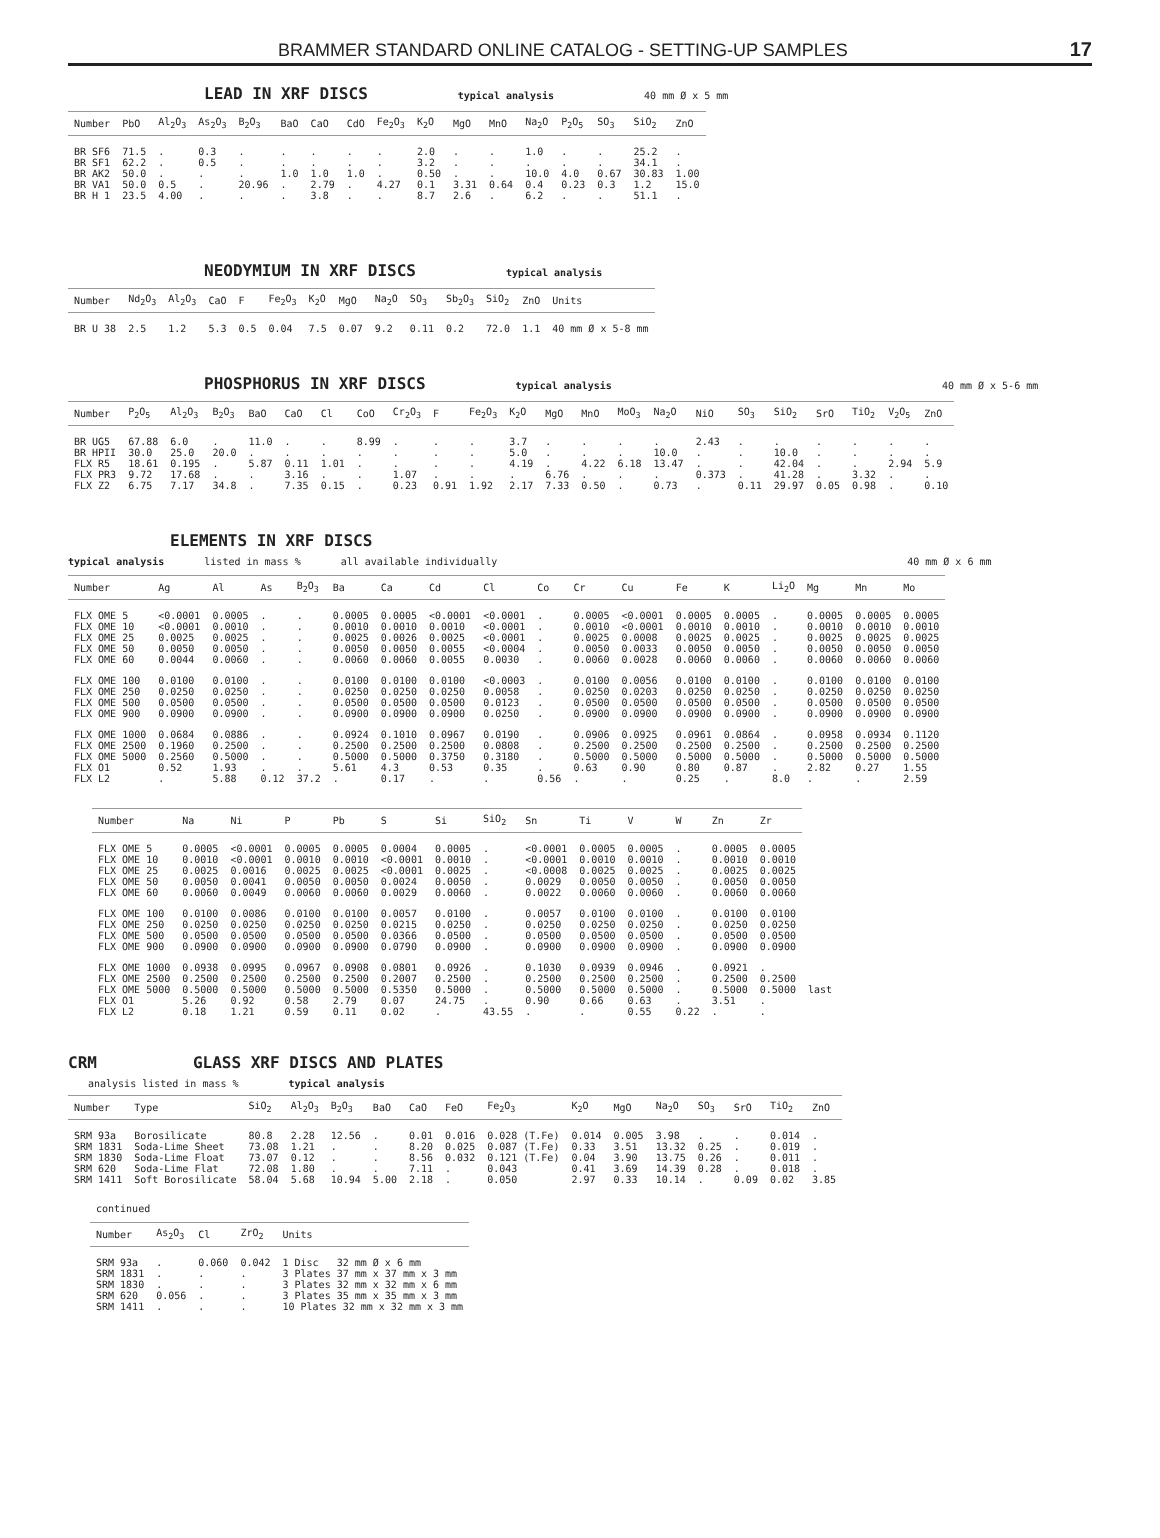BRAMMER STANDARD ONLINE CATALOG - SETTING-UP SAMPLES 17
LEAD IN XRF DISCS
typical analysis 40 mm Ø x 5 mm
| Number | PbO | Al<sub>2</sub>O<sub>3</sub> | As<sub>2</sub>O<sub>3</sub> | B<sub>2</sub>O<sub>3</sub> | BaO | CaO | CdO | Fe<sub>2</sub>O<sub>3</sub> | K<sub>2</sub>O | MgO | MnO | Na<sub>2</sub>O | P<sub>2</sub>O<sub>5</sub> | SO<sub>3</sub> | SiO<sub>2</sub> | ZnO |
| --- | --- | --- | --- | --- | --- | --- | --- | --- | --- | --- | --- | --- | --- | --- | --- | --- |
| BR SF6 | 71.5 | . | 0.3 | . | . | . | . | . | 2.0 | . | . | 1.0 | . | . | 25.2 | . |
| BR SF1 | 62.2 | . | 0.5 | . | . | . | . | . | 3.2 | . | . | . | . | . | 34.1 | . |
| BR AK2 | 50.0 | . | . | . | 1.0 | 1.0 | 1.0 | . | 0.50 | . | . | 10.0 | 4.0 | 0.67 | 30.83 | 1.00 |
| BR VA1 | 50.0 | 0.5 | . | 20.96 | . | 2.79 | . | 4.27 | 0.1 | 3.31 | 0.64 | 0.4 | 0.23 | 0.3 | 1.2 | 15.0 |
| BR H 1 | 23.5 | 4.00 | . | . | . | 3.8 | . | . | 8.7 | 2.6 | . | 6.2 | . | . | 51.1 | . |
NEODYMIUM IN XRF DISCS
typical analysis
| Number | Nd<sub>2</sub>O<sub>3</sub> | Al<sub>2</sub>O<sub>3</sub> | CaO | F | Fe<sub>2</sub>O<sub>3</sub> | K<sub>2</sub>O | MgO | Na<sub>2</sub>O | SO<sub>3</sub> | Sb<sub>2</sub>O<sub>3</sub> | SiO<sub>2</sub> | ZnO | Units |
| --- | --- | --- | --- | --- | --- | --- | --- | --- | --- | --- | --- | --- | --- |
| BR U 38 | 2.5 | 1.2 | 5.3 | 0.5 | 0.04 | 7.5 | 0.07 | 9.2 | 0.11 | 0.2 | 72.0 | 1.1 | 40 mm Ø x 5-8 mm |
PHOSPHORUS IN XRF DISCS
typical analysis 40 mm Ø x 5-6 mm
| Number | P<sub>2</sub>O<sub>5</sub> | Al<sub>2</sub>O<sub>3</sub> | B<sub>2</sub>O<sub>3</sub> | BaO | CaO | Cl | CoO | Cr<sub>2</sub>O<sub>3</sub> | F | Fe<sub>2</sub>O<sub>3</sub> | K<sub>2</sub>O | MgO | MnO | MoO<sub>3</sub> | Na<sub>2</sub>O | NiO | SO<sub>3</sub> | SiO<sub>2</sub> | SrO | TiO<sub>2</sub> | V<sub>2</sub>O<sub>5</sub> | ZnO |
| --- | --- | --- | --- | --- | --- | --- | --- | --- | --- | --- | --- | --- | --- | --- | --- | --- | --- | --- | --- | --- | --- | --- |
| BR UG5 | 67.88 | 6.0 | . | 11.0 | . | . | 8.99 | . | . | . | 3.7 | . | . | . | . | 2.43 | . | . | . | . | . | . |
| BR HPII | 30.0 | 25.0 | 20.0 | . | . | . | . | . | . | . | 5.0 | . | . | . | 10.0 | . | . | 10.0 | . | . | . | . |
| FLX R5 | 18.61 | 0.195 | . | 5.87 | 0.11 | 1.01 | . | . | . | . | 4.19 | . | 4.22 | 6.18 | 13.47 | . | . | 42.04 | . | . | 2.94 | 5.9 |
| FLX PR3 | 9.72 | 17.68 | . | . | 3.16 | . | . | 1.07 | . | . | . | 6.76 | . | . | . | 0.373 | . | 41.28 | . | 3.32 | . | . |
| FLX Z2 | 6.75 | 7.17 | 34.8 | . | 7.35 | 0.15 | . | 0.23 | 0.91 | 1.92 | 2.17 | 7.33 | 0.50 | . | 0.73 | . | 0.11 | 29.97 | 0.05 | 0.98 | . | 0.10 |
ELEMENTS IN XRF DISCS
typical analysis listed in mass % all available individually 40 mm Ø x 6 mm
| Number | Ag | Al | As | B<sub>2</sub>O<sub>3</sub> | Ba | Ca | Cd | Cl | Co | Cr | Cu | Fe | K | Li<sub>2</sub>O | Mg | Mn | Mo |
| --- | --- | --- | --- | --- | --- | --- | --- | --- | --- | --- | --- | --- | --- | --- | --- | --- | --- |
| FLX OME 5 | <0.0001 | 0.0005 | . | . | 0.0005 | 0.0005 | <0.0001 | <0.0001 | . | 0.0005 | <0.0001 | 0.0005 | 0.0005 | . | 0.0005 | 0.0005 | 0.0005 |
| FLX OME 10 | <0.0001 | 0.0010 | . | . | 0.0010 | 0.0010 | 0.0010 | <0.0001 | . | 0.0010 | <0.0001 | 0.0010 | 0.0010 | . | 0.0010 | 0.0010 | 0.0010 |
| FLX OME 25 | 0.0025 | 0.0025 | . | . | 0.0025 | 0.0026 | 0.0025 | <0.0001 | . | 0.0025 | 0.0008 | 0.0025 | 0.0025 | . | 0.0025 | 0.0025 | 0.0025 |
| FLX OME 50 | 0.0050 | 0.0050 | . | . | 0.0050 | 0.0050 | 0.0055 | <0.0004 | . | 0.0050 | 0.0033 | 0.0050 | 0.0050 | . | 0.0050 | 0.0050 | 0.0050 |
| FLX OME 60 | 0.0044 | 0.0060 | . | . | 0.0060 | 0.0060 | 0.0055 | 0.0030 | . | 0.0060 | 0.0028 | 0.0060 | 0.0060 | . | 0.0060 | 0.0060 | 0.0060 |
| FLX OME 100 | 0.0100 | 0.0100 | . | . | 0.0100 | 0.0100 | 0.0100 | <0.0003 | . | 0.0100 | 0.0056 | 0.0100 | 0.0100 | . | 0.0100 | 0.0100 | 0.0100 |
| FLX OME 250 | 0.0250 | 0.0250 | . | . | 0.0250 | 0.0250 | 0.0250 | 0.0058 | . | 0.0250 | 0.0203 | 0.0250 | 0.0250 | . | 0.0250 | 0.0250 | 0.0250 |
| FLX OME 500 | 0.0500 | 0.0500 | . | . | 0.0500 | 0.0500 | 0.0500 | 0.0123 | . | 0.0500 | 0.0500 | 0.0500 | 0.0500 | . | 0.0500 | 0.0500 | 0.0500 |
| FLX OME 900 | 0.0900 | 0.0900 | . | . | 0.0900 | 0.0900 | 0.0900 | 0.0250 | . | 0.0900 | 0.0900 | 0.0900 | 0.0900 | . | 0.0900 | 0.0900 | 0.0900 |
| FLX OME 1000 | 0.0684 | 0.0886 | . | . | 0.0924 | 0.1010 | 0.0967 | 0.0190 | . | 0.0906 | 0.0925 | 0.0961 | 0.0864 | . | 0.0958 | 0.0934 | 0.1120 |
| FLX OME 2500 | 0.1960 | 0.2500 | . | . | 0.2500 | 0.2500 | 0.2500 | 0.0808 | . | 0.2500 | 0.2500 | 0.2500 | 0.2500 | . | 0.2500 | 0.2500 | 0.2500 |
| FLX OME 5000 | 0.2560 | 0.5000 | . | . | 0.5000 | 0.5000 | 0.3750 | 0.3180 | . | 0.5000 | 0.5000 | 0.5000 | 0.5000 | . | 0.5000 | 0.5000 | 0.5000 |
| FLX O1 | 0.52 | 1.93 | . | . | 5.61 | 4.3 | 0.53 | 0.35 | . | 0.63 | 0.90 | 0.80 | 0.87 | . | 2.82 | 0.27 | 1.55 |
| FLX L2 | . | 5.88 | 0.12 | 37.2 | . | 0.17 | . | . | 0.56 | . | . | 0.25 | . | 8.0 | . | . | 2.59 |
| Number | Na | Ni | P | Pb | S | Si | SiO<sub>2</sub> | Sn | Ti | V | W | Zn | Zr | |
| --- | --- | --- | --- | --- | --- | --- | --- | --- | --- | --- | --- | --- | --- | --- |
| FLX OME 5 | 0.0005 | <0.0001 | 0.0005 | 0.0005 | 0.0004 | 0.0005 | . | <0.0001 | 0.0005 | 0.0005 | . | 0.0005 | 0.0005 | |
| FLX OME 10 | 0.0010 | <0.0001 | 0.0010 | 0.0010 | <0.0001 | 0.0010 | . | <0.0001 | 0.0010 | 0.0010 | . | 0.0010 | 0.0010 | |
| FLX OME 25 | 0.0025 | 0.0016 | 0.0025 | 0.0025 | <0.0001 | 0.0025 | . | <0.0008 | 0.0025 | 0.0025 | . | 0.0025 | 0.0025 | |
| FLX OME 50 | 0.0050 | 0.0041 | 0.0050 | 0.0050 | 0.0024 | 0.0050 | . | 0.0029 | 0.0050 | 0.0050 | . | 0.0050 | 0.0050 | |
| FLX OME 60 | 0.0060 | 0.0049 | 0.0060 | 0.0060 | 0.0029 | 0.0060 | . | 0.0022 | 0.0060 | 0.0060 | . | 0.0060 | 0.0060 | |
| FLX OME 100 | 0.0100 | 0.0086 | 0.0100 | 0.0100 | 0.0057 | 0.0100 | . | 0.0057 | 0.0100 | 0.0100 | . | 0.0100 | 0.0100 | |
| FLX OME 250 | 0.0250 | 0.0250 | 0.0250 | 0.0250 | 0.0215 | 0.0250 | . | 0.0250 | 0.0250 | 0.0250 | . | 0.0250 | 0.0250 | |
| FLX OME 500 | 0.0500 | 0.0500 | 0.0500 | 0.0500 | 0.0366 | 0.0500 | . | 0.0500 | 0.0500 | 0.0500 | . | 0.0500 | 0.0500 | |
| FLX OME 900 | 0.0900 | 0.0900 | 0.0900 | 0.0900 | 0.0790 | 0.0900 | . | 0.0900 | 0.0900 | 0.0900 | . | 0.0900 | 0.0900 | |
| FLX OME 1000 | 0.0938 | 0.0995 | 0.0967 | 0.0908 | 0.0801 | 0.0926 | . | 0.1030 | 0.0939 | 0.0946 | . | 0.0921 | . | |
| FLX OME 2500 | 0.2500 | 0.2500 | 0.2500 | 0.2500 | 0.2007 | 0.2500 | . | 0.2500 | 0.2500 | 0.2500 | . | 0.2500 | 0.2500 | |
| FLX OME 5000 | 0.5000 | 0.5000 | 0.5000 | 0.5000 | 0.5350 | 0.5000 | . | 0.5000 | 0.5000 | 0.5000 | . | 0.5000 | 0.5000 | last |
| FLX O1 | 5.26 | 0.92 | 0.58 | 2.79 | 0.07 | 24.75 | . | 0.90 | 0.66 | 0.63 | . | 3.51 | . | |
| FLX L2 | 0.18 | 1.21 | 0.59 | 0.11 | 0.02 | . | 43.55 | . | . | 0.55 | 0.22 | . | . | |
CRM GLASS XRF DISCS AND PLATES
analysis listed in mass % typical analysis
| Number | Type | SiO<sub>2</sub> | Al<sub>2</sub>O<sub>3</sub> | B<sub>2</sub>O<sub>3</sub> | BaO | CaO | FeO | Fe<sub>2</sub>O<sub>3</sub> | K<sub>2</sub>O | MgO | Na<sub>2</sub>O | SO<sub>3</sub> | SrO | TiO<sub>2</sub> | ZnO |
| --- | --- | --- | --- | --- | --- | --- | --- | --- | --- | --- | --- | --- | --- | --- | --- |
| SRM 93a | Borosilicate | 80.8 | 2.28 | 12.56 | . | 0.01 | 0.016 | 0.028 (T.Fe) | 0.014 | 0.005 | 3.98 | . | . | 0.014 | . |
| SRM 1831 | Soda-Lime Sheet | 73.08 | 1.21 | . | . | 8.20 | 0.025 | 0.087 (T.Fe) | 0.33 | 3.51 | 13.32 | 0.25 | . | 0.019 | . |
| SRM 1830 | Soda-Lime Float | 73.07 | 0.12 | . | . | 8.56 | 0.032 | 0.121 (T.Fe) | 0.04 | 3.90 | 13.75 | 0.26 | . | 0.011 | . |
| SRM 620 | Soda-Lime Flat | 72.08 | 1.80 | . | . | 7.11 | . | 0.043 | 0.41 | 3.69 | 14.39 | 0.28 | . | 0.018 | . |
| SRM 1411 | Soft Borosilicate | 58.04 | 5.68 | 10.94 | 5.00 | 2.18 | . | 0.050 | 2.97 | 0.33 | 10.14 | . | 0.09 | 0.02 | 3.85 |
continued
| Number | As<sub>2</sub>O<sub>3</sub> | Cl | ZrO<sub>2</sub> | Units |
| --- | --- | --- | --- | --- |
| SRM 93a | . | 0.060 | 0.042 | 1 Disc 32 mm Ø x 6 mm |
| SRM 1831 | . | . | . | 3 Plates 37 mm x 37 mm x 3 mm |
| SRM 1830 | . | . | . | 3 Plates 32 mm x 32 mm x 6 mm |
| SRM 620 | 0.056 | . | . | 3 Plates 35 mm x 35 mm x 3 mm |
| SRM 1411 | . | . | . | 10 Plates 32 mm x 32 mm x 3 mm |